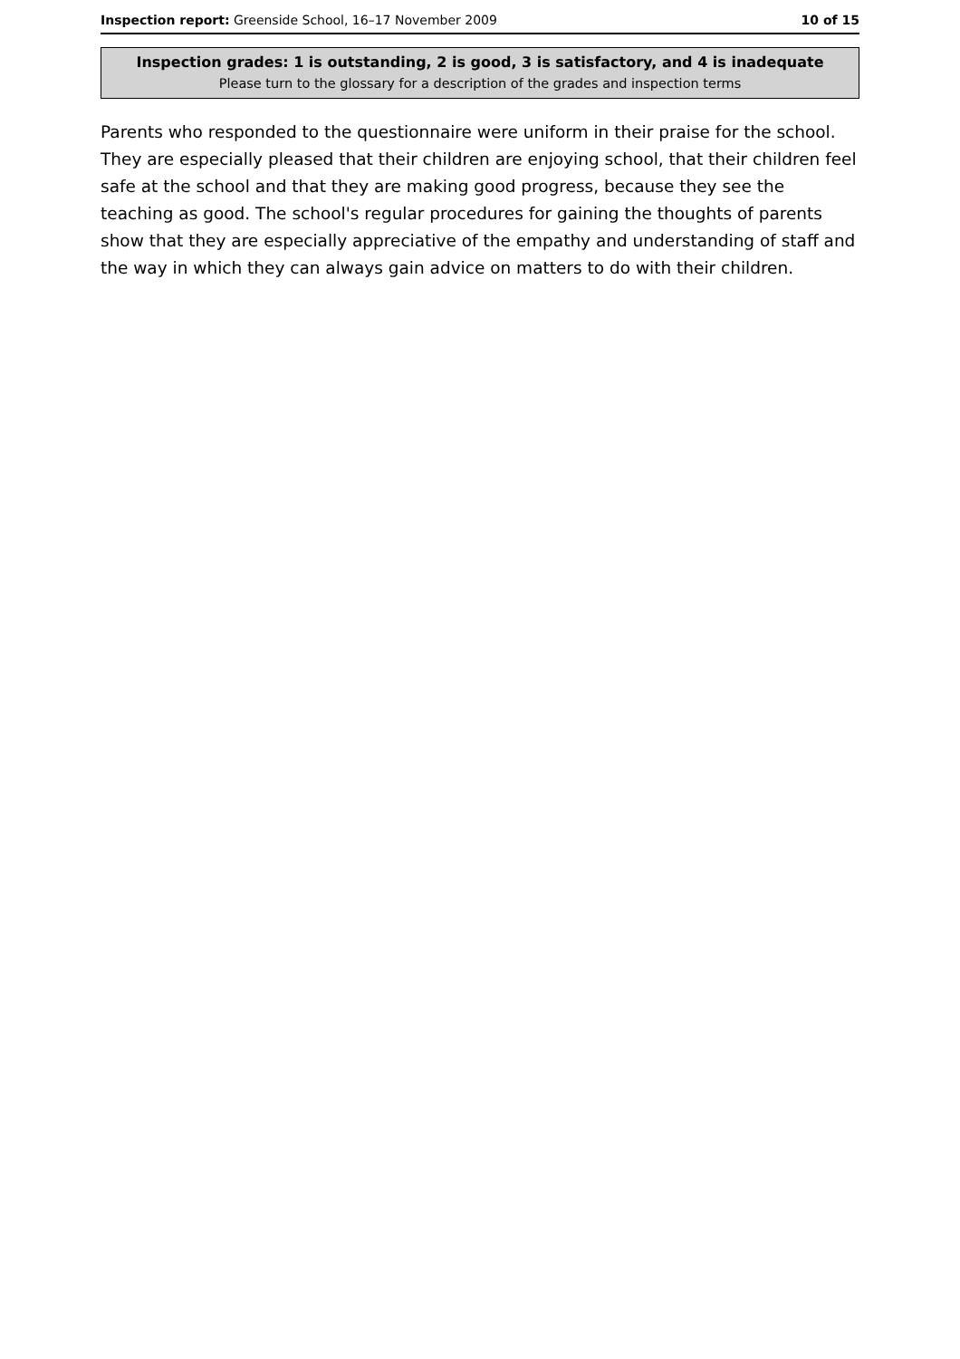Inspection report: Greenside School, 16–17 November 2009 10 of 15
Inspection grades: 1 is outstanding, 2 is good, 3 is satisfactory, and 4 is inadequate
Please turn to the glossary for a description of the grades and inspection terms
Parents who responded to the questionnaire were uniform in their praise for the school. They are especially pleased that their children are enjoying school, that their children feel safe at the school and that they are making good progress, because they see the teaching as good. The school's regular procedures for gaining the thoughts of parents show that they are especially appreciative of the empathy and understanding of staff and the way in which they can always gain advice on matters to do with their children.